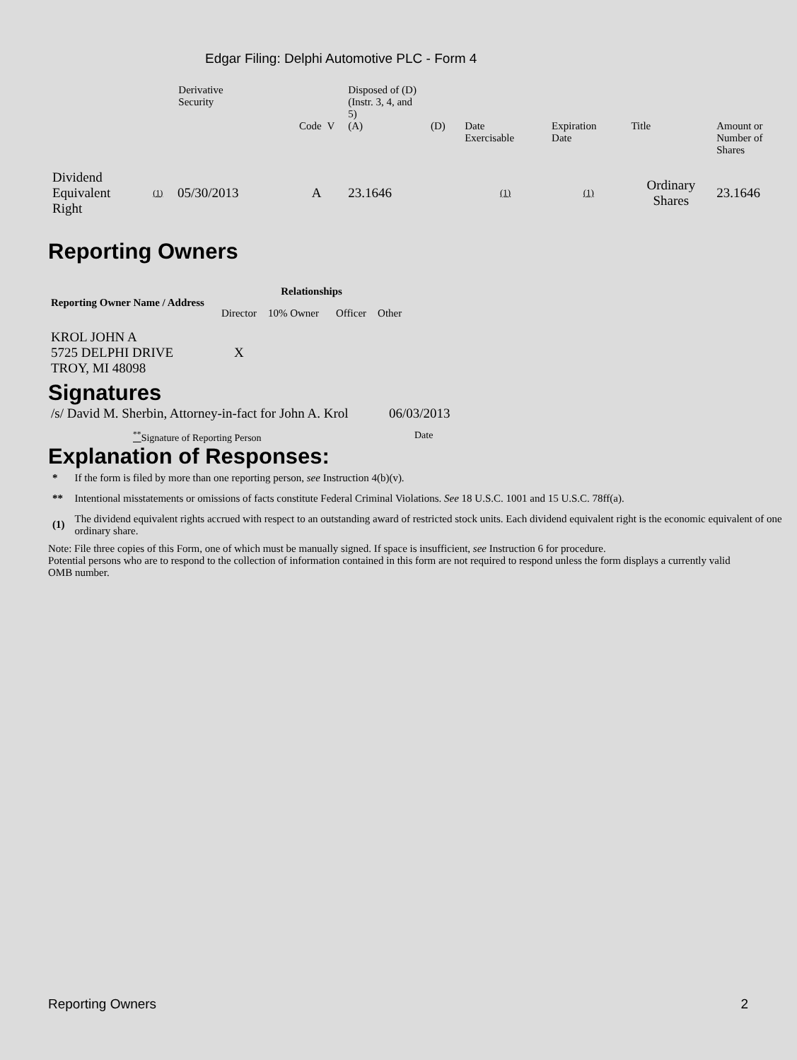Edgar Filing: Delphi Automotive PLC - Form 4
| | Derivative Security | | | | Disposed of (D) (Instr. 3, 4, and 5) | | | | | |
| | | | Code | V | (A) | (D) | Date Exercisable | Expiration Date | Title | Amount or Number of Shares |
| Dividend Equivalent Right | (1) | 05/30/2013 | A | | 23.1646 | | (1) | (1) | Ordinary Shares | 23.1646 |
Reporting Owners
| Reporting Owner Name / Address | Relationships | | | |
| --- | --- | --- | --- | --- |
| | Director | 10% Owner | Officer | Other |
| KROL JOHN A 5725 DELPHI DRIVE TROY, MI 48098 | X | | | |
Signatures
| /s/ David M. Sherbin, Attorney-in-fact for John A. Krol | 06/03/2013 |
| <sup>**</sup> Signature of Reporting Person | Date |
Explanation of Responses:
| * | If the form is filed by more than one reporting person, see Instruction 4(b)(v). |
| ** | Intentional misstatements or omissions of facts constitute Federal Criminal Violations. See 18 U.S.C. 1001 and 15 U.S.C. 78ff(a). |
| (1) | The dividend equivalent rights accrued with respect to an outstanding award of restricted stock units. Each dividend equivalent right is the economic equivalent of one ordinary share. |
Note: File three copies of this Form, one of which must be manually signed. If space is insufficient, see Instruction 6 for procedure.
Potential persons who are to respond to the collection of information contained in this form are not required to respond unless the form displays a currently valid OMB number.
Reporting Owners 2